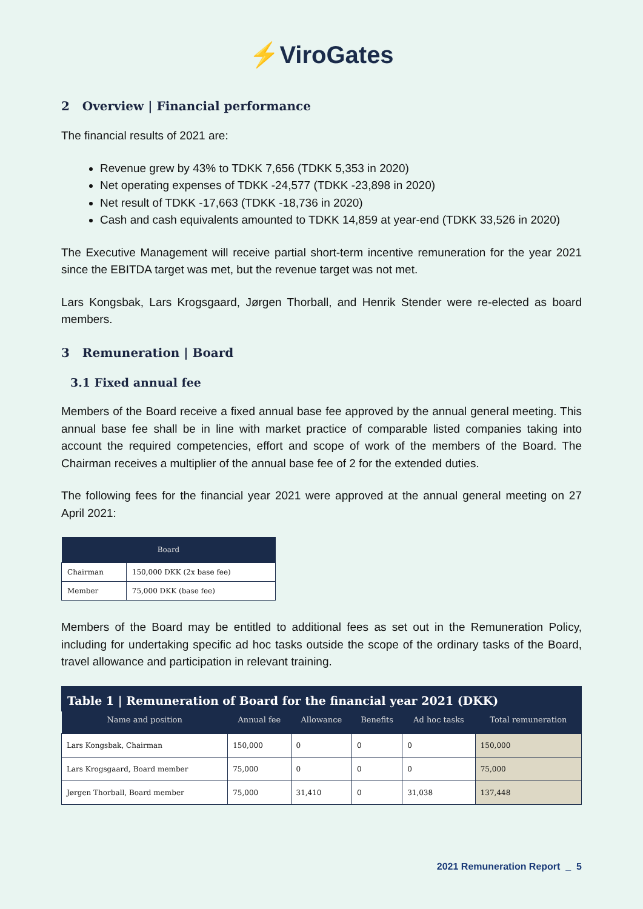⚡ViroGates
2 Overview | Financial performance
The financial results of 2021 are:
Revenue grew by 43% to TDKK 7,656 (TDKK 5,353 in 2020)
Net operating expenses of TDKK -24,577 (TDKK -23,898 in 2020)
Net result of TDKK -17,663 (TDKK -18,736 in 2020)
Cash and cash equivalents amounted to TDKK 14,859 at year-end (TDKK 33,526 in 2020)
The Executive Management will receive partial short-term incentive remuneration for the year 2021 since the EBITDA target was met, but the revenue target was not met.
Lars Kongsbak, Lars Krogsgaard, Jørgen Thorball, and Henrik Stender were re-elected as board members.
3 Remuneration | Board
3.1 Fixed annual fee
Members of the Board receive a fixed annual base fee approved by the annual general meeting. This annual base fee shall be in line with market practice of comparable listed companies taking into account the required competencies, effort and scope of work of the members of the Board. The Chairman receives a multiplier of the annual base fee of 2 for the extended duties.
The following fees for the financial year 2021 were approved at the annual general meeting on 27 April 2021:
| Board | |
| --- | --- |
| Chairman | 150,000 DKK (2x base fee) |
| Member | 75,000 DKK (base fee) |
Members of the Board may be entitled to additional fees as set out in the Remuneration Policy, including for undertaking specific ad hoc tasks outside the scope of the ordinary tasks of the Board, travel allowance and participation in relevant training.
Table 1 | Remuneration of Board for the financial year 2021 (DKK)
| Name and position | Annual fee | Allowance | Benefits | Ad hoc tasks | Total remuneration |
| --- | --- | --- | --- | --- | --- |
| Lars Kongsbak, Chairman | 150,000 | 0 | 0 | 0 | 150,000 |
| Lars Krogsgaard, Board member | 75,000 | 0 | 0 | 0 | 75,000 |
| Jørgen Thorball, Board member | 75,000 | 31,410 | 0 | 31,038 | 137,448 |
2021 Remuneration Report _ 5